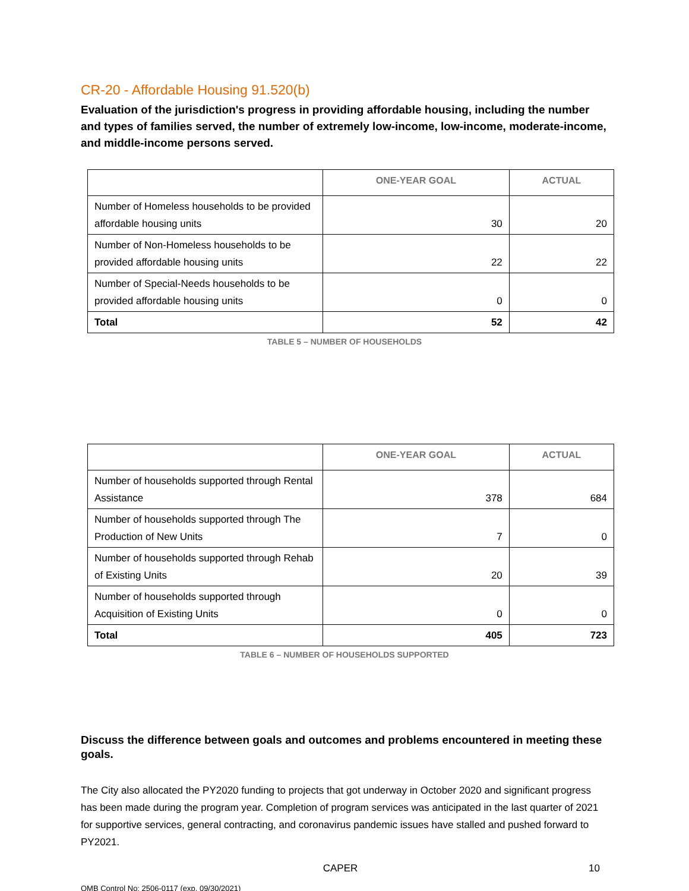CR-20 - Affordable Housing 91.520(b)
Evaluation of the jurisdiction's progress in providing affordable housing, including the number and types of families served, the number of extremely low-income, low-income, moderate-income, and middle-income persons served.
| | ONE-YEAR GOAL | ACTUAL |
| --- | --- | --- |
| Number of Homeless households to be provided affordable housing units | 30 | 20 |
| Number of Non-Homeless households to be provided affordable housing units | 22 | 22 |
| Number of Special-Needs households to be provided affordable housing units | 0 | 0 |
| Total | 52 | 42 |
TABLE 5 – NUMBER OF HOUSEHOLDS
| | ONE-YEAR GOAL | ACTUAL |
| --- | --- | --- |
| Number of households supported through Rental Assistance | 378 | 684 |
| Number of households supported through The Production of New Units | 7 | 0 |
| Number of households supported through Rehab of Existing Units | 20 | 39 |
| Number of households supported through Acquisition of Existing Units | 0 | 0 |
| Total | 405 | 723 |
TABLE 6 – NUMBER OF HOUSEHOLDS SUPPORTED
Discuss the difference between goals and outcomes and problems encountered in meeting these goals.
The City also allocated the PY2020 funding to projects that got underway in October 2020 and significant progress has been made during the program year. Completion of program services was anticipated in the last quarter of 2021 for supportive services, general contracting, and coronavirus pandemic issues have stalled and pushed forward to PY2021.
CAPER 10
OMB Control No: 2506-0117 (exp. 09/30/2021)